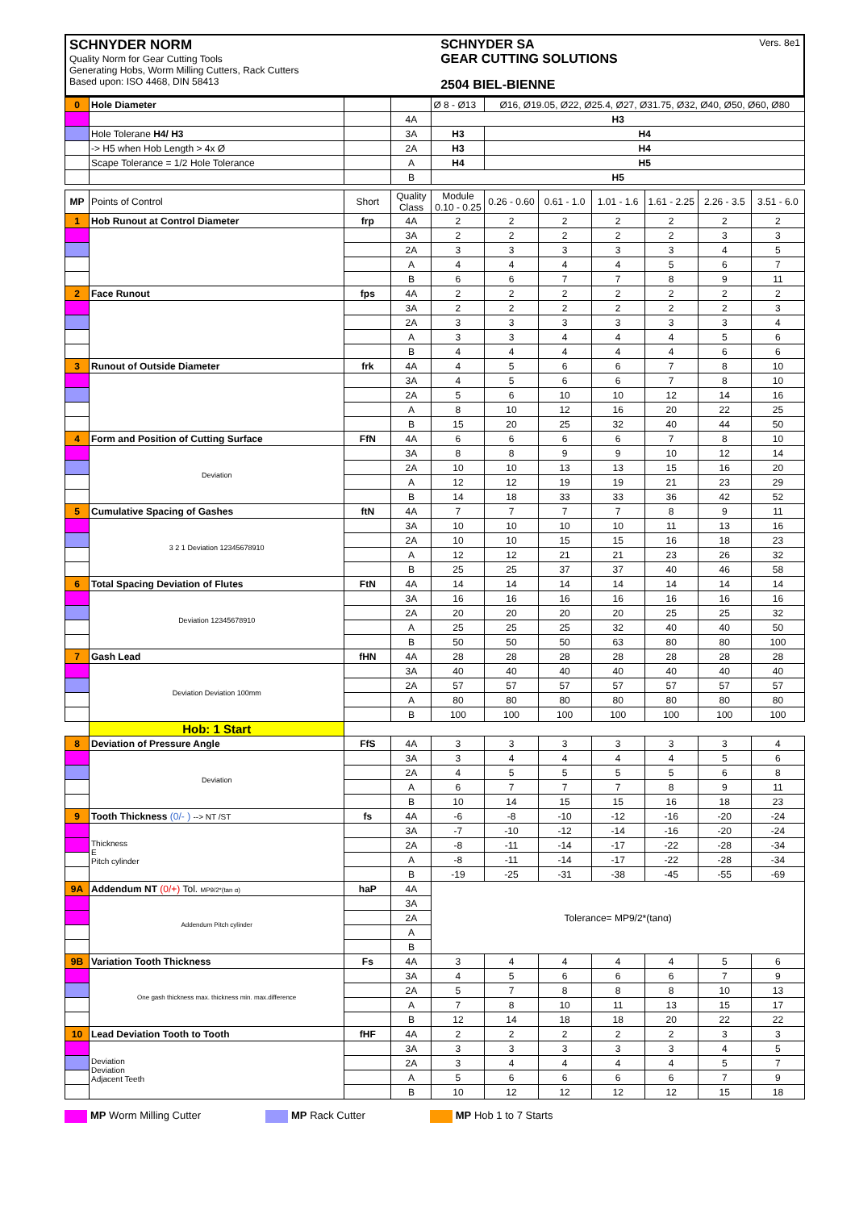SCHNYDER NORM
Quality Norm for Gear Cutting Tools
Generating Hobs, Worm Milling Cutters, Rack Cutters
Based upon: ISO 4468, DIN 58413
SCHNYDER SA
GEAR CUTTING SOLUTIONS
2504 BIEL-BIENNE
Vers. 8e1
| 0 | Hole Diameter | | | Ø 8 - Ø13 | Ø16, Ø19.05, Ø22, Ø25.4, Ø27, Ø31.75, Ø32, Ø40, Ø50, Ø60, Ø80 | | | | | |
| | | | 4A | H3 | | | | | | |
| | Hole Tolerane H4/ H3 | | 3A | H3 | H4 | | | | | |
| | -> H5 when Hob Length > 4x Ø | | 2A | H3 | H4 | | | | | |
| | Scape Tolerance = 1/2 Hole Tolerance | | A | H4 | H5 | | | | | |
| | | | B | H5 | | | | | | |
| MP | Points of Control | Short | Quality Class | Module 0.10 - 0.25 | 0.26 - 0.60 | 0.61 - 1.0 | 1.01 - 1.6 | 1.61 - 2.25 | 2.26 - 3.5 | 3.51 - 6.0 |
| 1 | Hob Runout at Control Diameter | frp | 4A | 2 | 2 | 2 | 2 | 2 | 2 | 2 |
| | | | 3A | 2 | 2 | 2 | 2 | 2 | 3 | 3 |
| | | | 2A | 3 | 3 | 3 | 3 | 3 | 4 | 5 |
| | | | A | 4 | 4 | 4 | 4 | 5 | 6 | 7 |
| | | | B | 6 | 6 | 7 | 7 | 8 | 9 | 11 |
| 2 | Face Runout | fps | 4A | 2 | 2 | 2 | 2 | 2 | 2 | 2 |
| | | | 3A | 2 | 2 | 2 | 2 | 2 | 2 | 3 |
| | | | 2A | 3 | 3 | 3 | 3 | 3 | 3 | 4 |
| | | | A | 3 | 3 | 4 | 4 | 4 | 5 | 6 |
| | | | B | 4 | 4 | 4 | 4 | 4 | 6 | 6 |
| 3 | Runout of Outside Diameter | frk | 4A | 4 | 5 | 6 | 6 | 7 | 8 | 10 |
| | | | 3A | 4 | 5 | 6 | 6 | 7 | 8 | 10 |
| | | | 2A | 5 | 6 | 10 | 10 | 12 | 14 | 16 |
| | | | A | 8 | 10 | 12 | 16 | 20 | 22 | 25 |
| | | | B | 15 | 20 | 25 | 32 | 40 | 44 | 50 |
| 4 | Form and Position of Cutting Surface | FfN | 4A | 6 | 6 | 6 | 6 | 7 | 8 | 10 |
| | Deviation | | 3A | 8 | 8 | 9 | 9 | 10 | 12 | 14 |
| | | | 2A | 10 | 10 | 13 | 13 | 15 | 16 | 20 |
| | | | A | 12 | 12 | 19 | 19 | 21 | 23 | 29 |
| | | | B | 14 | 18 | 33 | 33 | 36 | 42 | 52 |
| 5 | Cumulative Spacing of Gashes | ftN | 4A | 7 | 7 | 7 | 7 | 8 | 9 | 11 |
| | 3 2 1 Deviation 12345678910 | | 3A | 10 | 10 | 10 | 10 | 11 | 13 | 16 |
| | | | 2A | 10 | 10 | 15 | 15 | 16 | 18 | 23 |
| | | | A | 12 | 12 | 21 | 21 | 23 | 26 | 32 |
| | | | B | 25 | 25 | 37 | 37 | 40 | 46 | 58 |
| 6 | Total Spacing Deviation of Flutes | FtN | 4A | 14 | 14 | 14 | 14 | 14 | 14 | 14 |
| | Deviation 12345678910 | | 3A | 16 | 16 | 16 | 16 | 16 | 16 | 16 |
| | | | 2A | 20 | 20 | 20 | 20 | 25 | 25 | 32 |
| | | | A | 25 | 25 | 25 | 32 | 40 | 40 | 50 |
| | | | B | 50 | 50 | 50 | 63 | 80 | 80 | 100 |
| 7 | Gash Lead | fHN | 4A | 28 | 28 | 28 | 28 | 28 | 28 | 28 |
| | Deviation Deviation 100mm | | 3A | 40 | 40 | 40 | 40 | 40 | 40 | 40 |
| | | | 2A | 57 | 57 | 57 | 57 | 57 | 57 | 57 |
| | | | A | 80 | 80 | 80 | 80 | 80 | 80 | 80 |
| | | | B | 100 | 100 | 100 | 100 | 100 | 100 | 100 |
| | Hob: 1 Start | | | | | | | | | |
| 8 | Deviation of Pressure Angle | FfS | 4A | 3 | 3 | 3 | 3 | 3 | 3 | 4 |
| | Deviation | | 3A | 3 | 4 | 4 | 4 | 4 | 5 | 6 |
| | | | 2A | 4 | 5 | 5 | 5 | 5 | 6 | 8 |
| | | | A | 6 | 7 | 7 | 7 | 8 | 9 | 11 |
| | | | B | 10 | 14 | 15 | 15 | 16 | 18 | 23 |
| 9 | Tooth Thickness (0/- ) --> NT /ST | fs | 4A | -6 | -8 | -10 | -12 | -16 | -20 | -24 |
| | Thickness E Pitch cylinder | | 3A | -7 | -10 | -12 | -14 | -16 | -20 | -24 |
| | | | 2A | -8 | -11 | -14 | -17 | -22 | -28 | -34 |
| | | | A | -8 | -11 | -14 | -17 | -22 | -28 | -34 |
| | | | B | -19 | -25 | -31 | -38 | -45 | -55 | -69 |
| 9A | Addendum NT (0/+) Tol. MP9/2*(tan α) | haP | 4A | Tolerance= MP9/2*(tanα) | | | | | | |
| | Addendum Pitch cylinder | | 3A | | | | | | | |
| | | | 2A | | | | | | | |
| | | | A | | | | | | | |
| | | | B | | | | | | | |
| 9B | Variation Tooth Thickness | Fs | 4A | 3 | 4 | 4 | 4 | 4 | 5 | 6 |
| | One gash thickness max. thickness min. max.difference | | 3A | 4 | 5 | 6 | 6 | 6 | 7 | 9 |
| | | | 2A | 5 | 7 | 8 | 8 | 8 | 10 | 13 |
| | | | A | 7 | 8 | 10 | 11 | 13 | 15 | 17 |
| | | | B | 12 | 14 | 18 | 18 | 20 | 22 | 22 |
| 10 | Lead Deviation Tooth to Tooth | fHF | 4A | 2 | 2 | 2 | 2 | 2 | 3 | 3 |
| | Deviation Deviation Adjacent Teeth | | 3A | 3 | 3 | 3 | 3 | 3 | 4 | 5 |
| | | | 2A | 3 | 4 | 4 | 4 | 4 | 5 | 7 |
| | | | A | 5 | 6 | 6 | 6 | 6 | 7 | 9 |
| | | | B | 10 | 12 | 12 | 12 | 12 | 15 | 18 |
MP Worm Milling Cutter MP Rack Cutter MP Hob 1 to 7 Starts